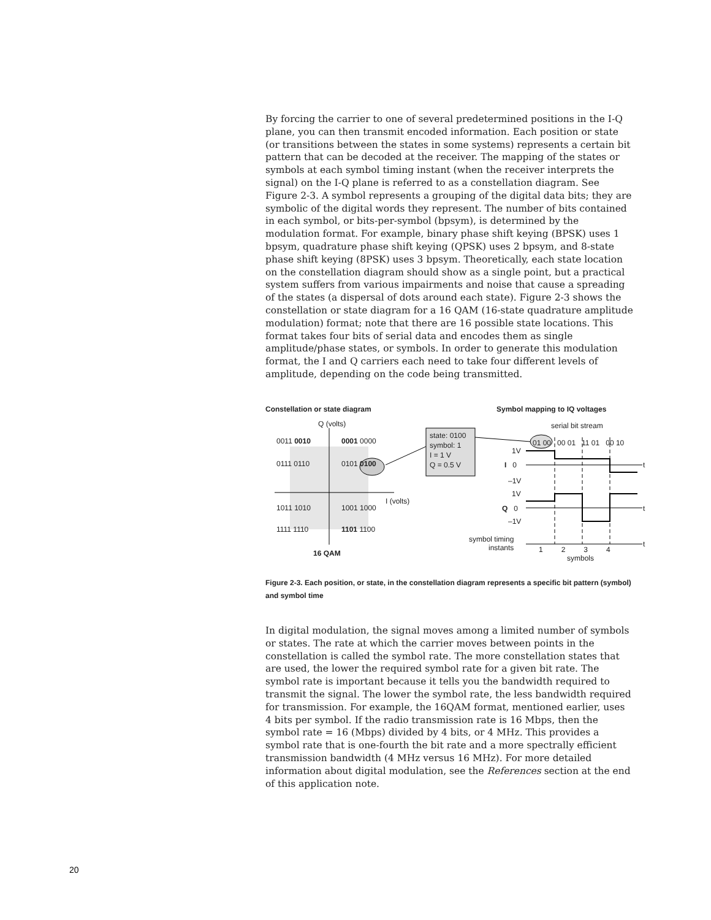By forcing the carrier to one of several predetermined positions in the I-Q plane, you can then transmit encoded information. Each position or state (or transitions between the states in some systems) represents a certain bit pattern that can be decoded at the receiver. The mapping of the states or symbols at each symbol timing instant (when the receiver interprets the signal) on the I-Q plane is referred to as a constellation diagram. See Figure 2-3. A symbol represents a grouping of the digital data bits; they are symbolic of the digital words they represent. The number of bits contained in each symbol, or bits-per-symbol (bpsym), is determined by the modulation format. For example, binary phase shift keying (BPSK) uses 1 bpsym, quadrature phase shift keying (QPSK) uses 2 bpsym, and 8-state phase shift keying (8PSK) uses 3 bpsym. Theoretically, each state location on the constellation diagram should show as a single point, but a practical system suffers from various impairments and noise that cause a spreading of the states (a dispersal of dots around each state). Figure 2-3 shows the constellation or state diagram for a 16 QAM (16-state quadrature amplitude modulation) format; note that there are 16 possible state locations. This format takes four bits of serial data and encodes them as single amplitude/phase states, or symbols. In order to generate this modulation format, the I and Q carriers each need to take four different levels of amplitude, depending on the code being transmitted.
Constellation or state diagram Symbol mapping to IQ voltages
Q (volts) serial bit stream
0011 0010 0001 0000
0111 0110 0101 0100
1011 1010 1001 1000
1111 1110 1101 1100
I (volts)
16 QAM
state: 0100
symbol: 1
I = 1 V
Q = 0.5 V
01 00 00 01 11 01 00 10
1V
I 0
–1V
1V
Q 0
–1V
t
t
t
symbol timing
instants
1 2 3 4
symbols
Figure 2-3. Each position, or state, in the constellation diagram represents a specific bit pattern (symbol) and symbol time
In digital modulation, the signal moves among a limited number of symbols or states. The rate at which the carrier moves between points in the constellation is called the symbol rate. The more constellation states that are used, the lower the required symbol rate for a given bit rate. The symbol rate is important because it tells you the bandwidth required to transmit the signal. The lower the symbol rate, the less bandwidth required for transmission. For example, the 16QAM format, mentioned earlier, uses 4 bits per symbol. If the radio transmission rate is 16 Mbps, then the symbol rate = 16 (Mbps) divided by 4 bits, or 4 MHz. This provides a symbol rate that is one-fourth the bit rate and a more spectrally efficient transmission bandwidth (4 MHz versus 16 MHz). For more detailed information about digital modulation, see the References section at the end of this application note.
20